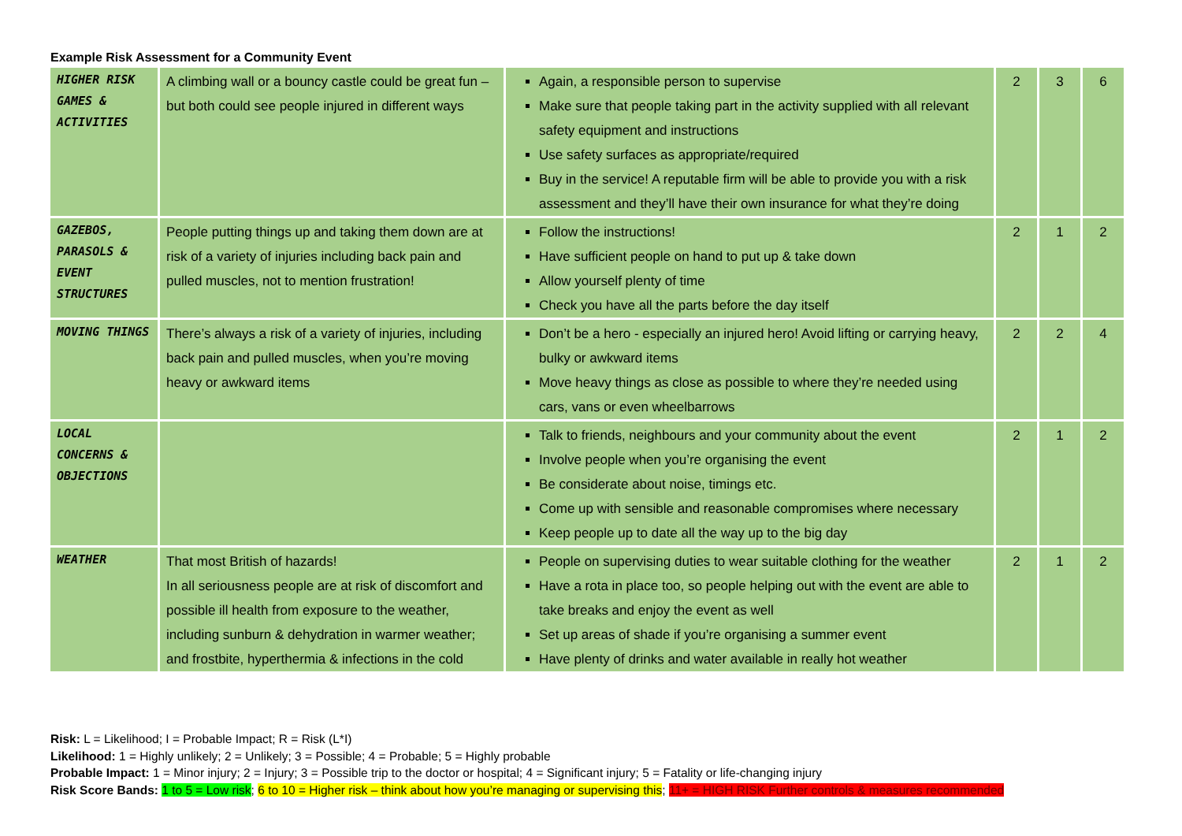Example Risk Assessment for a Community Event
| HIGHER RISK GAMES & ACTIVITIES | A climbing wall or a bouncy castle could be great fun – but both could see people injured in different ways | Again, a responsible person to supervise Make sure that people taking part in the activity supplied with all relevant safety equipment and instructions Use safety surfaces as appropriate/required Buy in the service! A reputable firm will be able to provide you with a risk assessment and they’ll have their own insurance for what they’re doing | 2 | 3 | 6 |
| GAZEBOS, PARASOLS & EVENT STRUCTURES | People putting things up and taking them down are at risk of a variety of injuries including back pain and pulled muscles, not to mention frustration! | Follow the instructions! Have sufficient people on hand to put up & take down Allow yourself plenty of time Check you have all the parts before the day itself | 2 | 1 | 2 |
| MOVING THINGS | There’s always a risk of a variety of injuries, including back pain and pulled muscles, when you’re moving heavy or awkward items | Don’t be a hero - especially an injured hero! Avoid lifting or carrying heavy, bulky or awkward items Move heavy things as close as possible to where they’re needed using cars, vans or even wheelbarrows | 2 | 2 | 4 |
| LOCAL CONCERNS & OBJECTIONS | | Talk to friends, neighbours and your community about the event Involve people when you’re organising the event Be considerate about noise, timings etc. Come up with sensible and reasonable compromises where necessary Keep people up to date all the way up to the big day | 2 | 1 | 2 |
| WEATHER | That most British of hazards! In all seriousness people are at risk of discomfort and possible ill health from exposure to the weather, including sunburn & dehydration in warmer weather; and frostbite, hyperthermia & infections in the cold | People on supervising duties to wear suitable clothing for the weather Have a rota in place too, so people helping out with the event are able to take breaks and enjoy the event as well Set up areas of shade if you’re organising a summer event Have plenty of drinks and water available in really hot weather | 2 | 1 | 2 |
Risk: L = Likelihood; I = Probable Impact; R = Risk (L*I)
Likelihood: 1 = Highly unlikely; 2 = Unlikely; 3 = Possible; 4 = Probable; 5 = Highly probable
Probable Impact: 1 = Minor injury; 2 = Injury; 3 = Possible trip to the doctor or hospital; 4 = Significant injury; 5 = Fatality or life-changing injury
Risk Score Bands: 1 to 5 = Low risk; 6 to 10 = Higher risk – think about how you’re managing or supervising this; 11+ = HIGH RISK Further controls & measures recommended